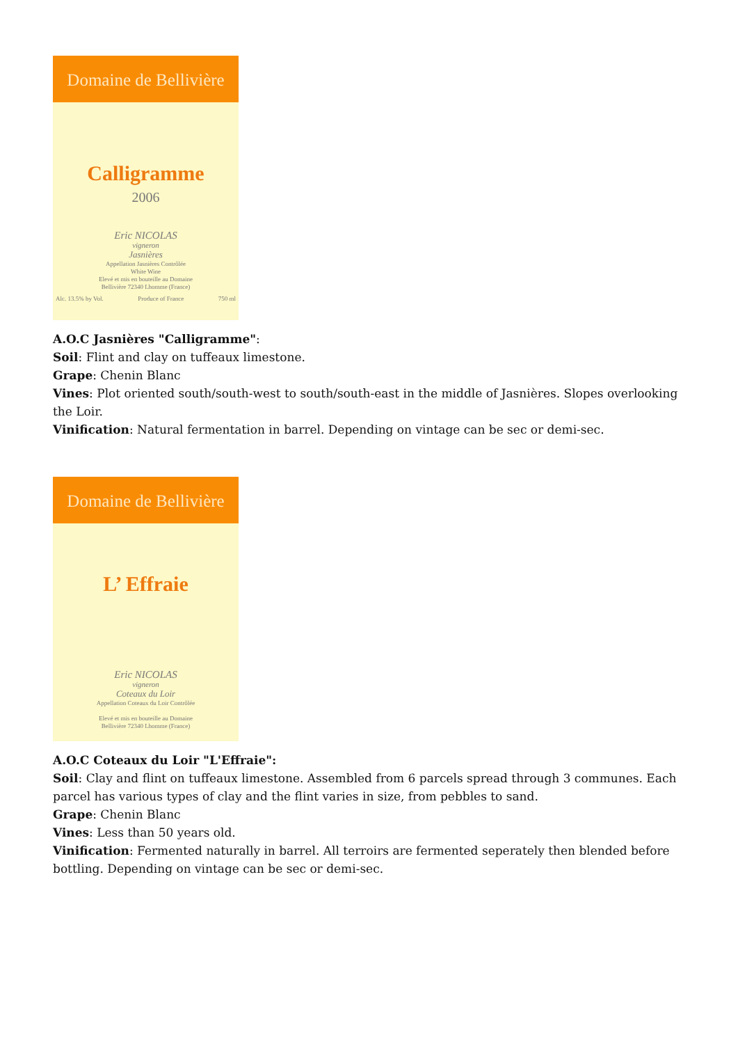Domaine de Bellivière
Calligramme
2006
Eric NICOLAS
vigneron
Jasnières
Appellation Jasnières Contrôlée
White Wine
Elevé et mis en bouteille au Domaine
Bellivière 72340 Lhomme (France)
Alc. 13.5% by Vol. Produce of France 750 ml
A.O.C Jasnières "Calligramme":
Soil: Flint and clay on tuffeaux limestone.
Grape: Chenin Blanc
Vines: Plot oriented south/south-west to south/south-east in the middle of Jasnières. Slopes overlooking the Loir.
Vinification: Natural fermentation in barrel. Depending on vintage can be sec or demi-sec.
Domaine de Bellivière
L’ Effraie
Eric NICOLAS
vigneron
Coteaux du Loir
Appellation Coteaux du Loir Contrôlée
Elevé et mis en bouteille au Domaine
Bellivière 72340 Lhomme (France)
A.O.C Coteaux du Loir "L'Effraie":
Soil: Clay and flint on tuffeaux limestone. Assembled from 6 parcels spread through 3 communes. Each parcel has various types of clay and the flint varies in size, from pebbles to sand.
Grape: Chenin Blanc
Vines: Less than 50 years old.
Vinification: Fermented naturally in barrel. All terroirs are fermented seperately then blended before bottling. Depending on vintage can be sec or demi-sec.